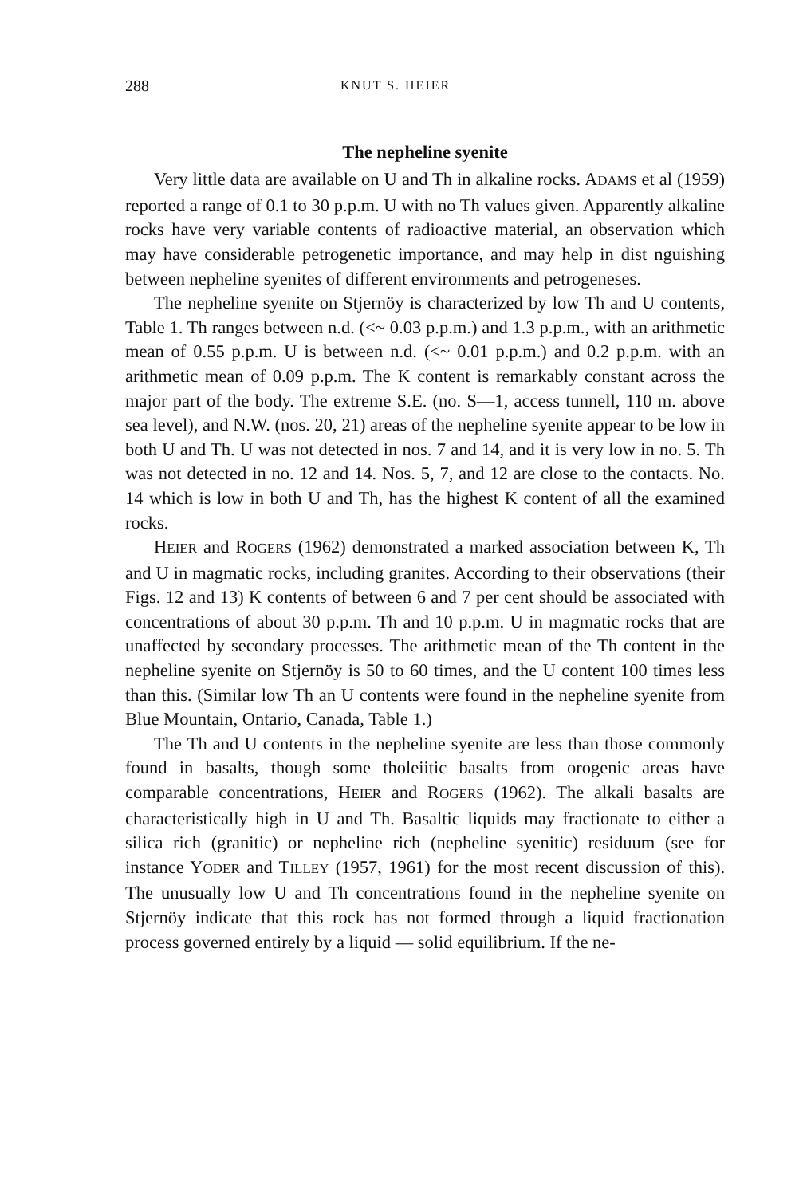288 KNUT S. HEIER
The nepheline syenite
Very little data are available on U and Th in alkaline rocks. ADAMS et al (1959) reported a range of 0.1 to 30 p.p.m. U with no Th values given. Apparently alkaline rocks have very variable contents of radioactive material, an observation which may have considerable petrogenetic importance, and may help in dist nguishing between nepheline syenites of different environments and petrogeneses.
The nepheline syenite on Stjernöy is characterized by low Th and U contents, Table 1. Th ranges between n.d. (<~ 0.03 p.p.m.) and 1.3 p.p.m., with an arithmetic mean of 0.55 p.p.m. U is between n.d. (<~ 0.01 p.p.m.) and 0.2 p.p.m. with an arithmetic mean of 0.09 p.p.m. The K content is remarkably constant across the major part of the body. The extreme S.E. (no. S—1, access tunnell, 110 m. above sea level), and N.W. (nos. 20, 21) areas of the nepheline syenite appear to be low in both U and Th. U was not detected in nos. 7 and 14, and it is very low in no. 5. Th was not detected in no. 12 and 14. Nos. 5, 7, and 12 are close to the contacts. No. 14 which is low in both U and Th, has the highest K content of all the examined rocks.
HEIER and ROGERS (1962) demonstrated a marked association between K, Th and U in magmatic rocks, including granites. According to their observations (their Figs. 12 and 13) K contents of between 6 and 7 per cent should be associated with concentrations of about 30 p.p.m. Th and 10 p.p.m. U in magmatic rocks that are unaffected by secondary processes. The arithmetic mean of the Th content in the nepheline syenite on Stjernöy is 50 to 60 times, and the U content 100 times less than this. (Similar low Th an U contents were found in the nepheline syenite from Blue Mountain, Ontario, Canada, Table 1.)
The Th and U contents in the nepheline syenite are less than those commonly found in basalts, though some tholeiitic basalts from orogenic areas have comparable concentrations, HEIER and ROGERS (1962). The alkali basalts are characteristically high in U and Th. Basaltic liquids may fractionate to either a silica rich (granitic) or nepheline rich (nepheline syenitic) residuum (see for instance YODER and TILLEY (1957, 1961) for the most recent discussion of this). The unusually low U and Th concentrations found in the nepheline syenite on Stjernöy indicate that this rock has not formed through a liquid fractionation process governed entirely by a liquid — solid equilibrium. If the ne-